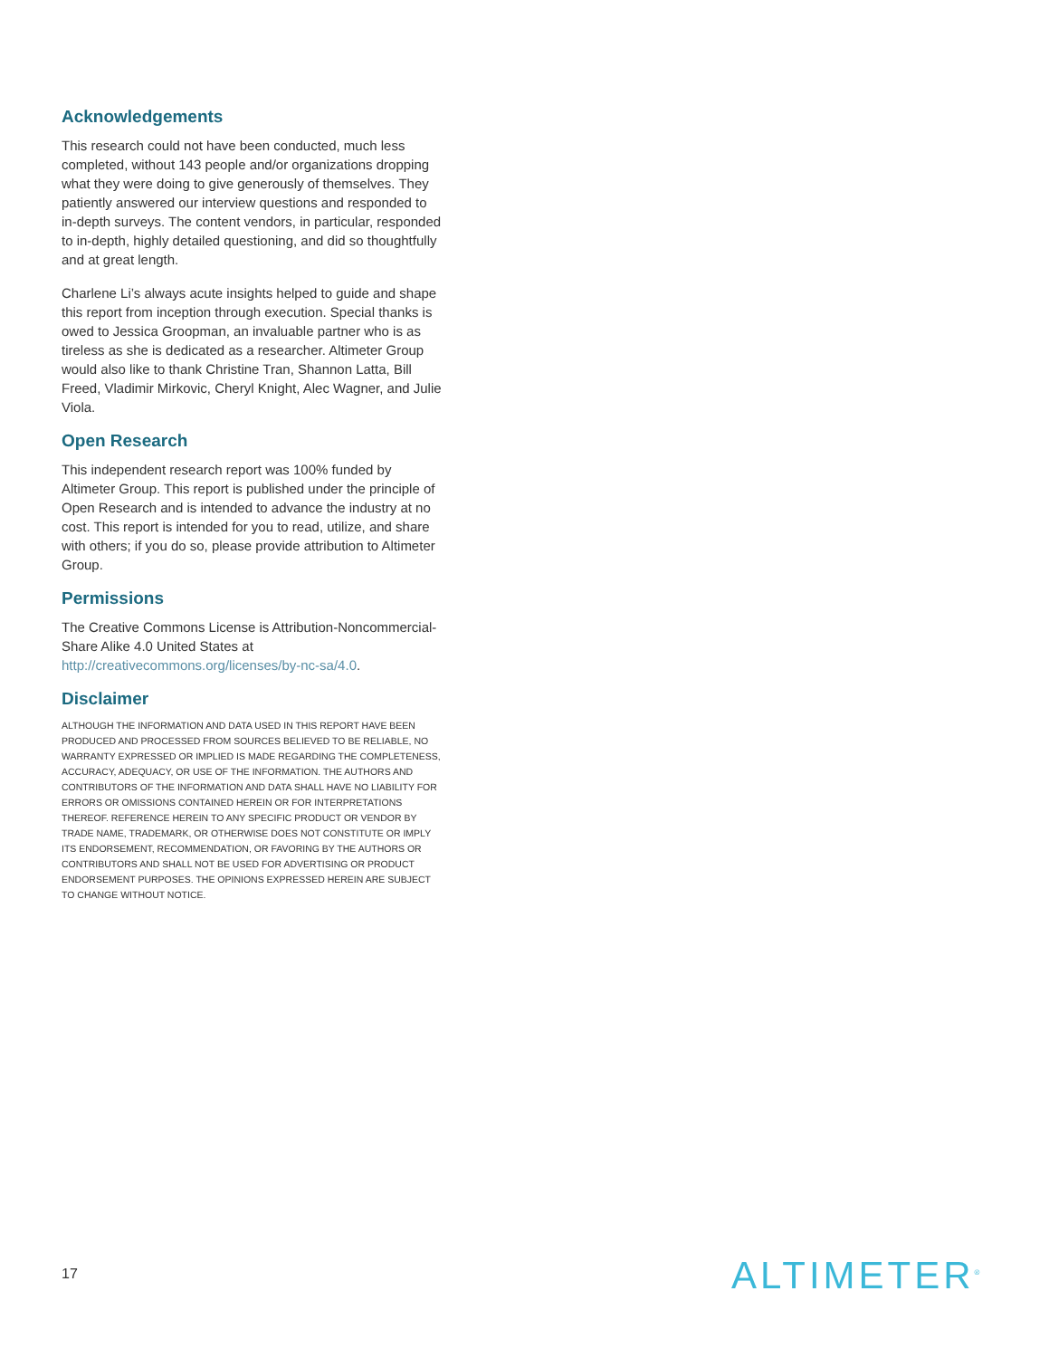Acknowledgements
This research could not have been conducted, much less completed, without 143 people and/or organizations dropping what they were doing to give generously of themselves. They patiently answered our interview questions and responded to in-depth surveys. The content vendors, in particular, responded to in-depth, highly detailed questioning, and did so thoughtfully and at great length.
Charlene Li’s always acute insights helped to guide and shape this report from inception through execution. Special thanks is owed to Jessica Groopman, an invaluable partner who is as tireless as she is dedicated as a researcher. Altimeter Group would also like to thank Christine Tran, Shannon Latta, Bill Freed, Vladimir Mirkovic, Cheryl Knight, Alec Wagner, and Julie Viola.
Open Research
This independent research report was 100% funded by Altimeter Group. This report is published under the principle of Open Research and is intended to advance the industry at no cost. This report is intended for you to read, utilize, and share with others; if you do so, please provide attribution to Altimeter Group.
Permissions
The Creative Commons License is Attribution-Noncommercial-Share Alike 4.0 United States at http://creativecommons.org/licenses/by-nc-sa/4.0.
Disclaimer
ALTHOUGH THE INFORMATION AND DATA USED IN THIS REPORT HAVE BEEN PRODUCED AND PROCESSED FROM SOURCES BELIEVED TO BE RELIABLE, NO WARRANTY EXPRESSED OR IMPLIED IS MADE REGARDING THE COMPLETENESS, ACCURACY, ADEQUACY, OR USE OF THE INFORMATION. THE AUTHORS AND CONTRIBUTORS OF THE INFORMATION AND DATA SHALL HAVE NO LIABILITY FOR ERRORS OR OMISSIONS CONTAINED HEREIN OR FOR INTERPRETATIONS THEREOF. REFERENCE HEREIN TO ANY SPECIFIC PRODUCT OR VENDOR BY TRADE NAME, TRADEMARK, OR OTHERWISE DOES NOT CONSTITUTE OR IMPLY ITS ENDORSEMENT, RECOMMENDATION, OR FAVORING BY THE AUTHORS OR CONTRIBUTORS AND SHALL NOT BE USED FOR ADVERTISING OR PRODUCT ENDORSEMENT PURPOSES. THE OPINIONS EXPRESSED HEREIN ARE SUBJECT TO CHANGE WITHOUT NOTICE.
17 ALTIMETER<sup>®</sup>